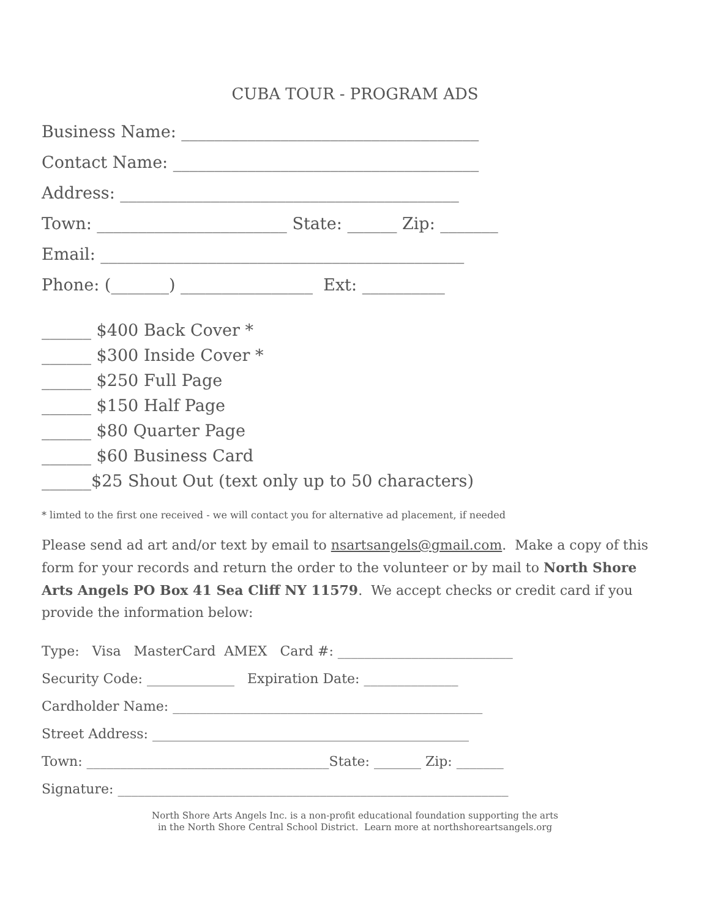CUBA TOUR - PROGRAM ADS
Business Name: ____________________________________
Contact Name: _____________________________________
Address: _________________________________________
Town: _______________________ State: ______ Zip: _______
Email: ____________________________________________
Phone: (_______) ________________ Ext: __________
______ $400 Back Cover *
______ $300 Inside Cover *
______ $250 Full Page
______ $150 Half Page
______ $80 Quarter Page
______ $60 Business Card
______$25 Shout Out (text only up to 50 characters)
* limted to the first one received - we will contact you for alternative ad placement, if needed
Please send ad art and/or text by email to nsartsangels@gmail.com. Make a copy of this form for your records and return the order to the volunteer or by mail to North Shore Arts Angels PO Box 41 Sea Cliff NY 11579. We accept checks or credit card if you provide the information below:
Type: Visa MasterCard AMEX Card #: __________________________
Security Code: _____________ Expiration Date: ______________
Cardholder Name: ______________________________________________
Street Address: _______________________________________________
Town: ____________________________________State: _______ Zip: _______
Signature: __________________________________________________________
North Shore Arts Angels Inc. is a non-profit educational foundation supporting the arts
in the North Shore Central School District. Learn more at northshoreartsangels.org